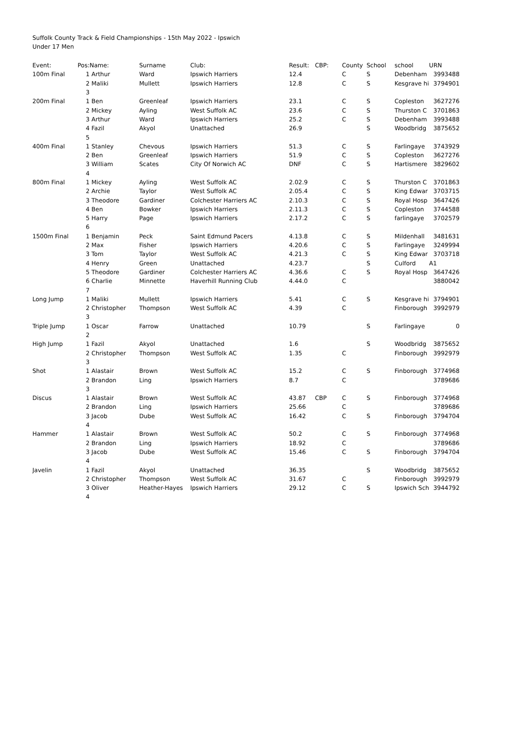Suffolk County Track & Field Championships - 15th May 2022 - Ipswich
Under 17 Men
| Event: | Pos: | Name: | Surname | Club: | Result: | CBP: | County | School | school | URN |
| --- | --- | --- | --- | --- | --- | --- | --- | --- | --- | --- |
| 100m Final | 1 | Arthur | Ward | Ipswich Harriers | 12.4 | | C | S | Debenham | 3993488 |
| | 2 | Maliki | Mullett | Ipswich Harriers | 12.8 | | C | S | Kesgrave hi | 3794901 |
| | 3 | | | | | | | | | |
| 200m Final | 1 | Ben | Greenleaf | Ipswich Harriers | 23.1 | | C | S | Copleston | 3627276 |
| | 2 | Mickey | Ayling | West Suffolk AC | 23.6 | | C | S | Thurston C | 3701863 |
| | 3 | Arthur | Ward | Ipswich Harriers | 25.2 | | C | S | Debenham | 3993488 |
| | 4 | Fazil | Akyol | Unattached | 26.9 | | | S | Woodbridg | 3875652 |
| | 5 | | | | | | | | | |
| 400m Final | 1 | Stanley | Chevous | Ipswich Harriers | 51.3 | | C | S | Farlingaye | 3743929 |
| | 2 | Ben | Greenleaf | Ipswich Harriers | 51.9 | | C | S | Copleston | 3627276 |
| | 3 | William | Scates | City Of Norwich AC | DNF | | C | S | Hartismere | 3829602 |
| | 4 | | | | | | | | | |
| 800m Final | 1 | Mickey | Ayling | West Suffolk AC | 2.02.9 | | C | S | Thurston C | 3701863 |
| | 2 | Archie | Taylor | West Suffolk AC | 2.05.4 | | C | S | King Edwar | 3703715 |
| | 3 | Theodore | Gardiner | Colchester Harriers AC | 2.10.3 | | C | S | Royal Hosp | 3647426 |
| | 4 | Ben | Bowker | Ipswich Harriers | 2.11.3 | | C | S | Copleston | 3744588 |
| | 5 | Harry | Page | Ipswich Harriers | 2.17.2 | | C | S | farlingaye | 3702579 |
| | 6 | | | | | | | | | |
| 1500m Final | 1 | Benjamin | Peck | Saint Edmund Pacers | 4.13.8 | | C | S | Mildenhall | 3481631 |
| | 2 | Max | Fisher | Ipswich Harriers | 4.20.6 | | C | S | Farlingaye | 3249994 |
| | 3 | Tom | Taylor | West Suffolk AC | 4.21.3 | | C | S | King Edwar | 3703718 |
| | 4 | Henry | Green | Unattached | 4.23.7 | | | S | Culford | A1 |
| | 5 | Theodore | Gardiner | Colchester Harriers AC | 4.36.6 | | C | S | Royal Hosp | 3647426 |
| | 6 | Charlie | Minnette | Haverhill Running Club | 4.44.0 | | C | | | 3880042 |
| | 7 | | | | | | | | | |
| Long Jump | 1 | Maliki | Mullett | Ipswich Harriers | 5.41 | | C | S | Kesgrave hi | 3794901 |
| | 2 | Christopher | Thompson | West Suffolk AC | 4.39 | | C | | Finborough | 3992979 |
| | 3 | | | | | | | | | |
| Triple Jump | 1 | Oscar | Farrow | Unattached | 10.79 | | | S | Farlingaye | 0 |
| | 2 | | | | | | | | | |
| High Jump | 1 | Fazil | Akyol | Unattached | 1.6 | | | S | Woodbridg | 3875652 |
| | 2 | Christopher | Thompson | West Suffolk AC | 1.35 | | C | | Finborough | 3992979 |
| | 3 | | | | | | | | | |
| Shot | 1 | Alastair | Brown | West Suffolk AC | 15.2 | | C | S | Finborough | 3774968 |
| | 2 | Brandon | Ling | Ipswich Harriers | 8.7 | | C | | | 3789686 |
| | 3 | | | | | | | | | |
| Discus | 1 | Alastair | Brown | West Suffolk AC | 43.87 | CBP | C | S | Finborough | 3774968 |
| | 2 | Brandon | Ling | Ipswich Harriers | 25.66 | | C | | | 3789686 |
| | 3 | Jacob | Dube | West Suffolk AC | 16.42 | | C | S | Finborough | 3794704 |
| | 4 | | | | | | | | | |
| Hammer | 1 | Alastair | Brown | West Suffolk AC | 50.2 | | C | S | Finborough | 3774968 |
| | 2 | Brandon | Ling | Ipswich Harriers | 18.92 | | C | | | 3789686 |
| | 3 | Jacob | Dube | West Suffolk AC | 15.46 | | C | S | Finborough | 3794704 |
| | 4 | | | | | | | | | |
| Javelin | 1 | Fazil | Akyol | Unattached | 36.35 | | | S | Woodbridg | 3875652 |
| | 2 | Christopher | Thompson | West Suffolk AC | 31.67 | | C | | Finborough | 3992979 |
| | 3 | Oliver | Heather-Hayes | Ipswich Harriers | 29.12 | | C | S | Ipswich Sch | 3944792 |
| | 4 | | | | | | | | | |